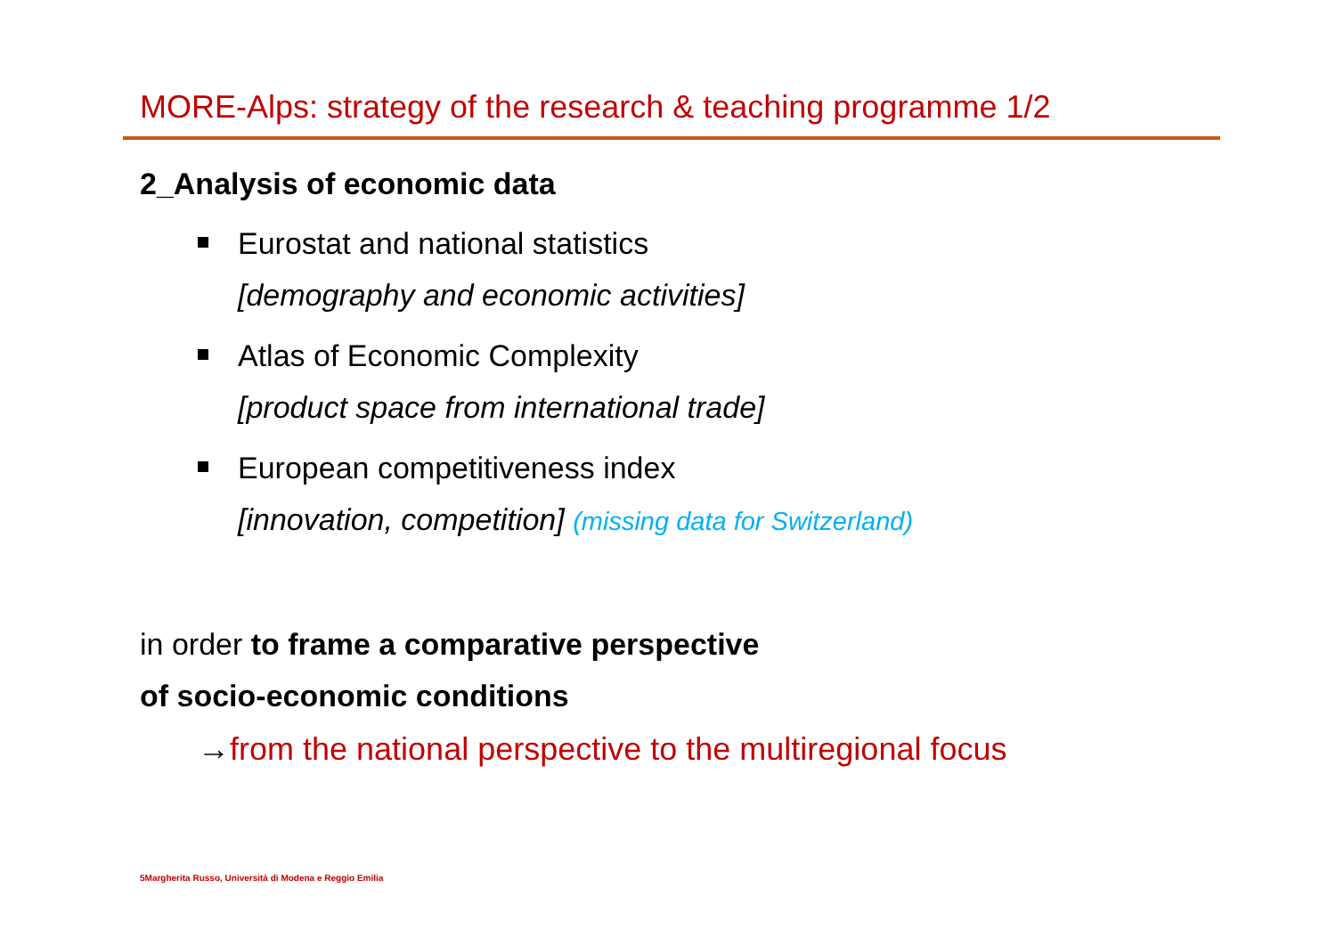MORE-Alps: strategy of the research & teaching programme 1/2
2_Analysis of economic data
Eurostat and national statistics
[demography and economic activities]
Atlas of Economic Complexity
[product space from international trade]
European competitiveness index
[innovation, competition] (missing data for Switzerland)
in order to frame a comparative perspective
of socio-economic conditions
→from the national perspective to the multiregional focus
5Margherita Russo, Università di Modena e Reggio Emilia